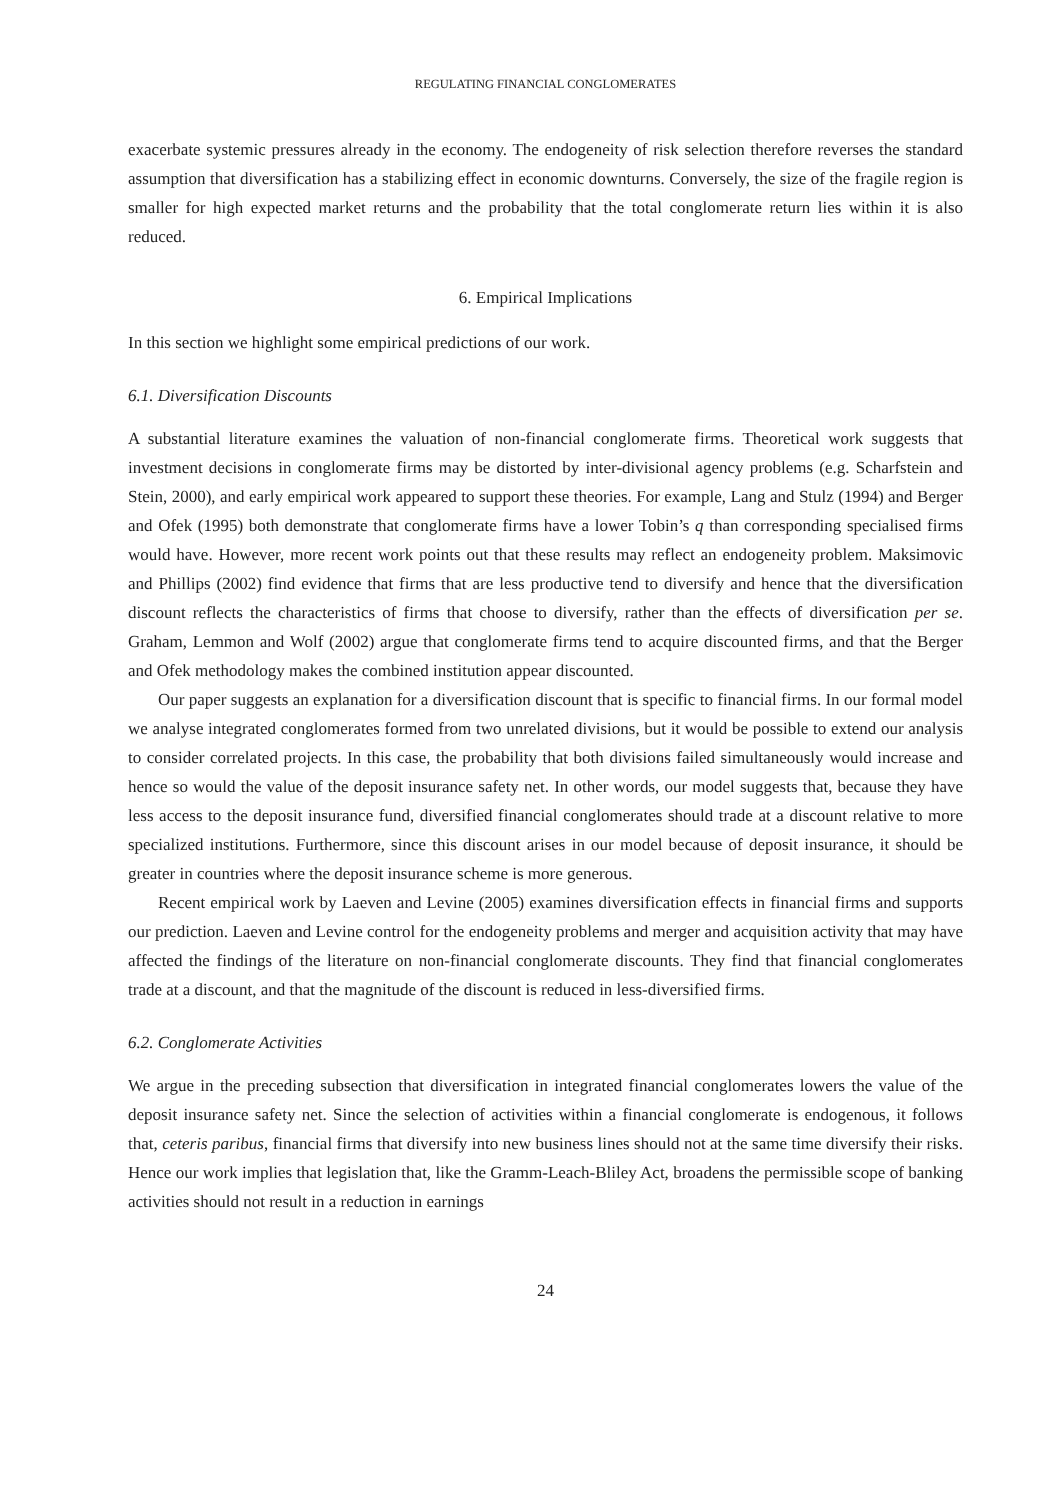REGULATING FINANCIAL CONGLOMERATES
exacerbate systemic pressures already in the economy. The endogeneity of risk selection therefore reverses the standard assumption that diversification has a stabilizing effect in economic downturns. Conversely, the size of the fragile region is smaller for high expected market returns and the probability that the total conglomerate return lies within it is also reduced.
6. Empirical Implications
In this section we highlight some empirical predictions of our work.
6.1. Diversification Discounts
A substantial literature examines the valuation of non-financial conglomerate firms. Theoretical work suggests that investment decisions in conglomerate firms may be distorted by inter-divisional agency problems (e.g. Scharfstein and Stein, 2000), and early empirical work appeared to support these theories. For example, Lang and Stulz (1994) and Berger and Ofek (1995) both demonstrate that conglomerate firms have a lower Tobin’s q than corresponding specialised firms would have. However, more recent work points out that these results may reflect an endogeneity problem. Maksimovic and Phillips (2002) find evidence that firms that are less productive tend to diversify and hence that the diversification discount reflects the characteristics of firms that choose to diversify, rather than the effects of diversification per se. Graham, Lemmon and Wolf (2002) argue that conglomerate firms tend to acquire discounted firms, and that the Berger and Ofek methodology makes the combined institution appear discounted.
Our paper suggests an explanation for a diversification discount that is specific to financial firms. In our formal model we analyse integrated conglomerates formed from two unrelated divisions, but it would be possible to extend our analysis to consider correlated projects. In this case, the probability that both divisions failed simultaneously would increase and hence so would the value of the deposit insurance safety net. In other words, our model suggests that, because they have less access to the deposit insurance fund, diversified financial conglomerates should trade at a discount relative to more specialized institutions. Furthermore, since this discount arises in our model because of deposit insurance, it should be greater in countries where the deposit insurance scheme is more generous.
Recent empirical work by Laeven and Levine (2005) examines diversification effects in financial firms and supports our prediction. Laeven and Levine control for the endogeneity problems and merger and acquisition activity that may have affected the findings of the literature on non-financial conglomerate discounts. They find that financial conglomerates trade at a discount, and that the magnitude of the discount is reduced in less-diversified firms.
6.2. Conglomerate Activities
We argue in the preceding subsection that diversification in integrated financial conglomerates lowers the value of the deposit insurance safety net. Since the selection of activities within a financial conglomerate is endogenous, it follows that, ceteris paribus, financial firms that diversify into new business lines should not at the same time diversify their risks. Hence our work implies that legislation that, like the Gramm-Leach-Bliley Act, broadens the permissible scope of banking activities should not result in a reduction in earnings
24